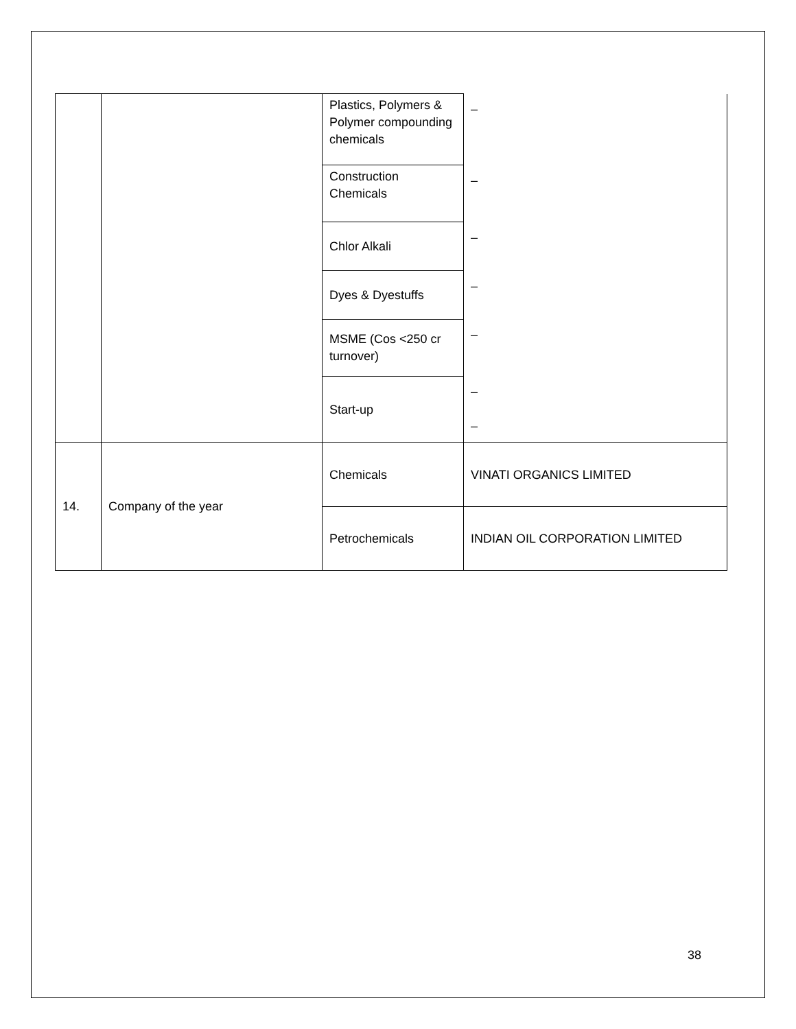| | | Plastics, Polymers & Polymer compounding chemicals | – |
| | | Construction Chemicals | – |
| | | Chlor Alkali | – |
| | | Dyes & Dyestuffs | – |
| | | MSME (Cos <250 cr turnover) | – |
| | | Start-up | – – |
| 14. | Company of the year | Chemicals | VINATI ORGANICS LIMITED |
| | | Petrochemicals | INDIAN OIL CORPORATION LIMITED |
38